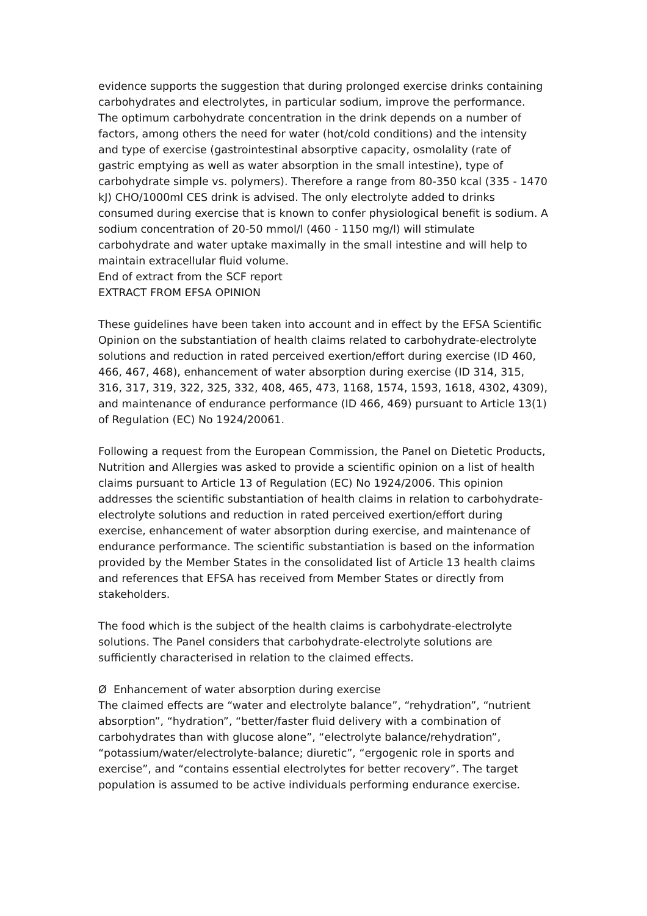evidence supports the suggestion that during prolonged exercise drinks containing carbohydrates and electrolytes, in particular sodium, improve the performance.
The optimum carbohydrate concentration in the drink depends on a number of factors, among others the need for water (hot/cold conditions) and the intensity and type of exercise (gastrointestinal absorptive capacity, osmolality (rate of gastric emptying as well as water absorption in the small intestine), type of carbohydrate simple vs. polymers). Therefore a range from 80-350 kcal (335 - 1470 kJ) CHO/1000ml CES drink is advised. The only electrolyte added to drinks consumed during exercise that is known to confer physiological benefit is sodium. A sodium concentration of 20-50 mmol/l (460 - 1150 mg/l) will stimulate carbohydrate and water uptake maximally in the small intestine and will help to maintain extracellular fluid volume.
End of extract from the SCF report
EXTRACT FROM EFSA OPINION
These guidelines have been taken into account and in effect by the EFSA Scientific Opinion on the substantiation of health claims related to carbohydrate-electrolyte solutions and reduction in rated perceived exertion/effort during exercise (ID 460, 466, 467, 468), enhancement of water absorption during exercise (ID 314, 315, 316, 317, 319, 322, 325, 332, 408, 465, 473, 1168, 1574, 1593, 1618, 4302, 4309), and maintenance of endurance performance (ID 466, 469) pursuant to Article 13(1) of Regulation (EC) No 1924/20061.
Following a request from the European Commission, the Panel on Dietetic Products, Nutrition and Allergies was asked to provide a scientific opinion on a list of health claims pursuant to Article 13 of Regulation (EC) No 1924/2006. This opinion addresses the scientific substantiation of health claims in relation to carbohydrate-electrolyte solutions and reduction in rated perceived exertion/effort during exercise, enhancement of water absorption during exercise, and maintenance of endurance performance. The scientific substantiation is based on the information provided by the Member States in the consolidated list of Article 13 health claims and references that EFSA has received from Member States or directly from stakeholders.
The food which is the subject of the health claims is carbohydrate-electrolyte solutions. The Panel considers that carbohydrate-electrolyte solutions are sufficiently characterised in relation to the claimed effects.
Ø Enhancement of water absorption during exercise
The claimed effects are “water and electrolyte balance”, “rehydration”, “nutrient absorption”, “hydration”, “better/faster fluid delivery with a combination of carbohydrates than with glucose alone”, “electrolyte balance/rehydration”, “potassium/water/electrolyte-balance; diuretic”, “ergogenic role in sports and exercise”, and “contains essential electrolytes for better recovery”. The target population is assumed to be active individuals performing endurance exercise.